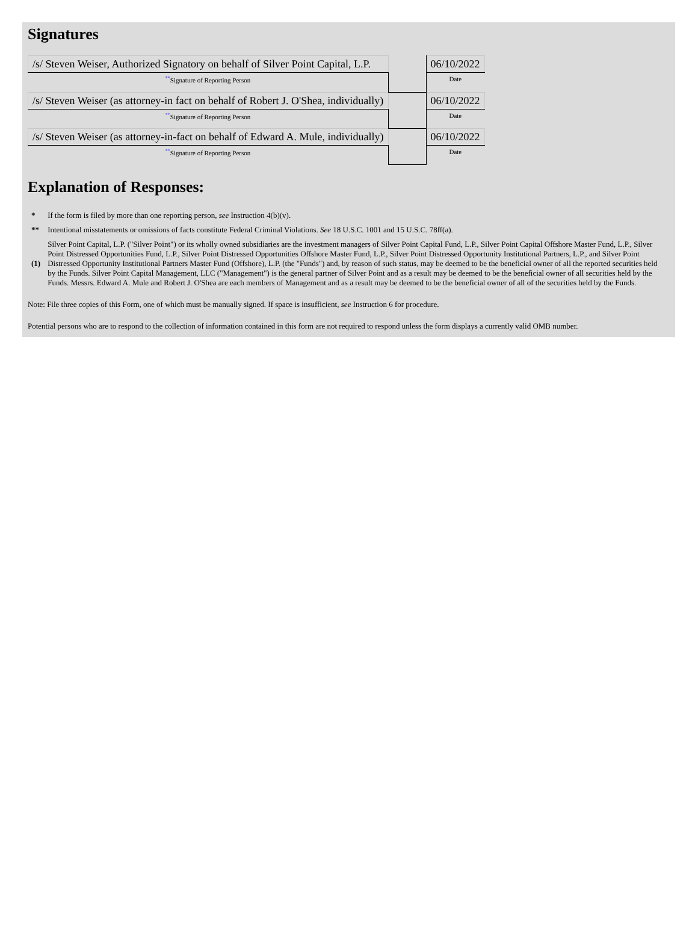Signatures
| /s/ Steven Weiser, Authorized Signatory on behalf of Silver Point Capital, L.P. | | 06/10/2022 |
| <sup>**</sup> Signature of Reporting Person | | Date |
| /s/ Steven Weiser (as attorney-in fact on behalf of Robert J. O'Shea, individually) | | 06/10/2022 |
| <sup>**</sup> Signature of Reporting Person | | Date |
| /s/ Steven Weiser (as attorney-in-fact on behalf of Edward A. Mule, individually) | | 06/10/2022 |
| <sup>**</sup> Signature of Reporting Person | | Date |
Explanation of Responses:
| * | If the form is filed by more than one reporting person, see Instruction 4(b)(v). |
| ** | Intentional misstatements or omissions of facts constitute Federal Criminal Violations. See 18 U.S.C. 1001 and 15 U.S.C. 78ff(a). |
| (1) | Silver Point Capital, L.P. ("Silver Point") or its wholly owned subsidiaries are the investment managers of Silver Point Capital Fund, L.P., Silver Point Capital Offshore Master Fund, L.P., Silver Point Distressed Opportunities Fund, L.P., Silver Point Distressed Opportunities Offshore Master Fund, L.P., Silver Point Distressed Opportunity Institutional Partners, L.P., and Silver Point Distressed Opportunity Institutional Partners Master Fund (Offshore), L.P. (the "Funds") and, by reason of such status, may be deemed to be the beneficial owner of all the reported securities held by the Funds. Silver Point Capital Management, LLC ("Management") is the general partner of Silver Point and as a result may be deemed to be the beneficial owner of all securities held by the Funds. Messrs. Edward A. Mule and Robert J. O'Shea are each members of Management and as a result may be deemed to be the beneficial owner of all of the securities held by the Funds. |
Note: File three copies of this Form, one of which must be manually signed. If space is insufficient, see Instruction 6 for procedure.
Potential persons who are to respond to the collection of information contained in this form are not required to respond unless the form displays a currently valid OMB number.